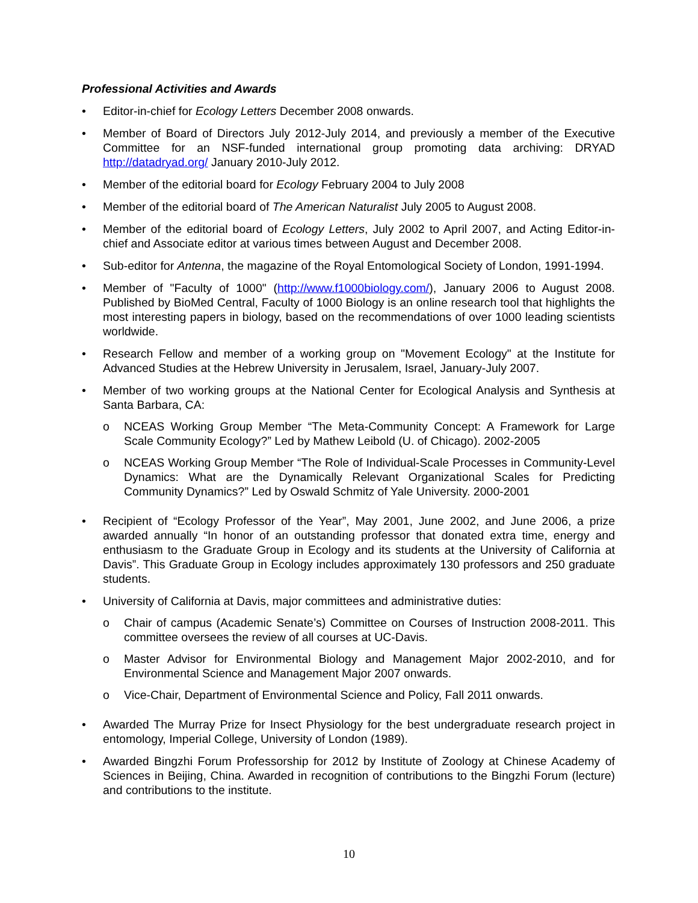Professional Activities and Awards
• Editor-in-chief for Ecology Letters December 2008 onwards.
• Member of Board of Directors July 2012-July 2014, and previously a member of the Executive Committee for an NSF-funded international group promoting data archiving: DRYAD http://datadryad.org/ January 2010-July 2012.
• Member of the editorial board for Ecology February 2004 to July 2008
• Member of the editorial board of The American Naturalist July 2005 to August 2008.
• Member of the editorial board of Ecology Letters, July 2002 to April 2007, and Acting Editor-in-chief and Associate editor at various times between August and December 2008.
• Sub-editor for Antenna, the magazine of the Royal Entomological Society of London, 1991-1994.
• Member of "Faculty of 1000" (http://www.f1000biology.com/), January 2006 to August 2008. Published by BioMed Central, Faculty of 1000 Biology is an online research tool that highlights the most interesting papers in biology, based on the recommendations of over 1000 leading scientists worldwide.
• Research Fellow and member of a working group on "Movement Ecology" at the Institute for Advanced Studies at the Hebrew University in Jerusalem, Israel, January-July 2007.
• Member of two working groups at the National Center for Ecological Analysis and Synthesis at Santa Barbara, CA:
o NCEAS Working Group Member “The Meta-Community Concept: A Framework for Large Scale Community Ecology?” Led by Mathew Leibold (U. of Chicago). 2002-2005
o NCEAS Working Group Member “The Role of Individual-Scale Processes in Community-Level Dynamics: What are the Dynamically Relevant Organizational Scales for Predicting Community Dynamics?” Led by Oswald Schmitz of Yale University. 2000-2001
• Recipient of “Ecology Professor of the Year”, May 2001, June 2002, and June 2006, a prize awarded annually “In honor of an outstanding professor that donated extra time, energy and enthusiasm to the Graduate Group in Ecology and its students at the University of California at Davis”. This Graduate Group in Ecology includes approximately 130 professors and 250 graduate students.
• University of California at Davis, major committees and administrative duties:
o Chair of campus (Academic Senate’s) Committee on Courses of Instruction 2008-2011. This committee oversees the review of all courses at UC-Davis.
o Master Advisor for Environmental Biology and Management Major 2002-2010, and for Environmental Science and Management Major 2007 onwards.
o Vice-Chair, Department of Environmental Science and Policy, Fall 2011 onwards.
• Awarded The Murray Prize for Insect Physiology for the best undergraduate research project in entomology, Imperial College, University of London (1989).
• Awarded Bingzhi Forum Professorship for 2012 by Institute of Zoology at Chinese Academy of Sciences in Beijing, China. Awarded in recognition of contributions to the Bingzhi Forum (lecture) and contributions to the institute.
10